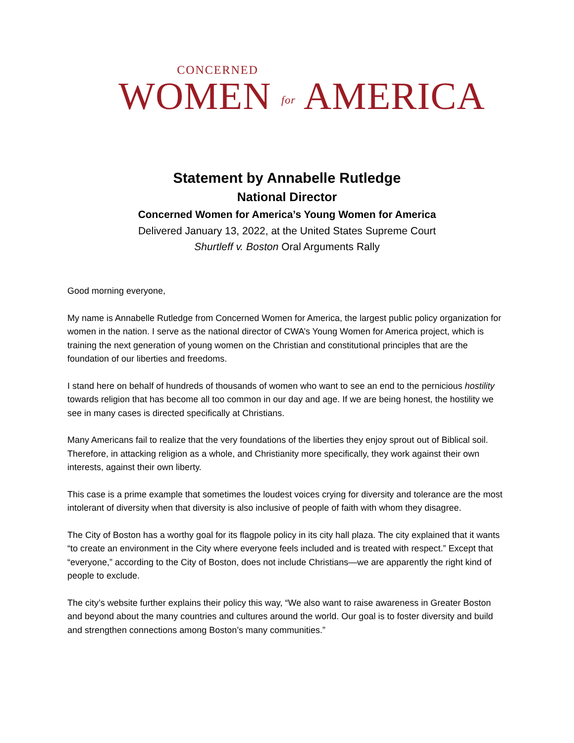CONCERNED
WOMEN for AMERICA
Statement by Annabelle Rutledge
National Director
Concerned Women for America’s Young Women for America
Delivered January 13, 2022, at the United States Supreme Court
Shurtleff v. Boston Oral Arguments Rally
Good morning everyone,
My name is Annabelle Rutledge from Concerned Women for America, the largest public policy organization for women in the nation. I serve as the national director of CWA’s Young Women for America project, which is training the next generation of young women on the Christian and constitutional principles that are the foundation of our liberties and freedoms.
I stand here on behalf of hundreds of thousands of women who want to see an end to the pernicious hostility towards religion that has become all too common in our day and age. If we are being honest, the hostility we see in many cases is directed specifically at Christians.
Many Americans fail to realize that the very foundations of the liberties they enjoy sprout out of Biblical soil. Therefore, in attacking religion as a whole, and Christianity more specifically, they work against their own interests, against their own liberty.
This case is a prime example that sometimes the loudest voices crying for diversity and tolerance are the most intolerant of diversity when that diversity is also inclusive of people of faith with whom they disagree.
The City of Boston has a worthy goal for its flagpole policy in its city hall plaza. The city explained that it wants “to create an environment in the City where everyone feels included and is treated with respect.” Except that “everyone,” according to the City of Boston, does not include Christians—we are apparently the right kind of people to exclude.
The city’s website further explains their policy this way, “We also want to raise awareness in Greater Boston and beyond about the many countries and cultures around the world. Our goal is to foster diversity and build and strengthen connections among Boston’s many communities.”